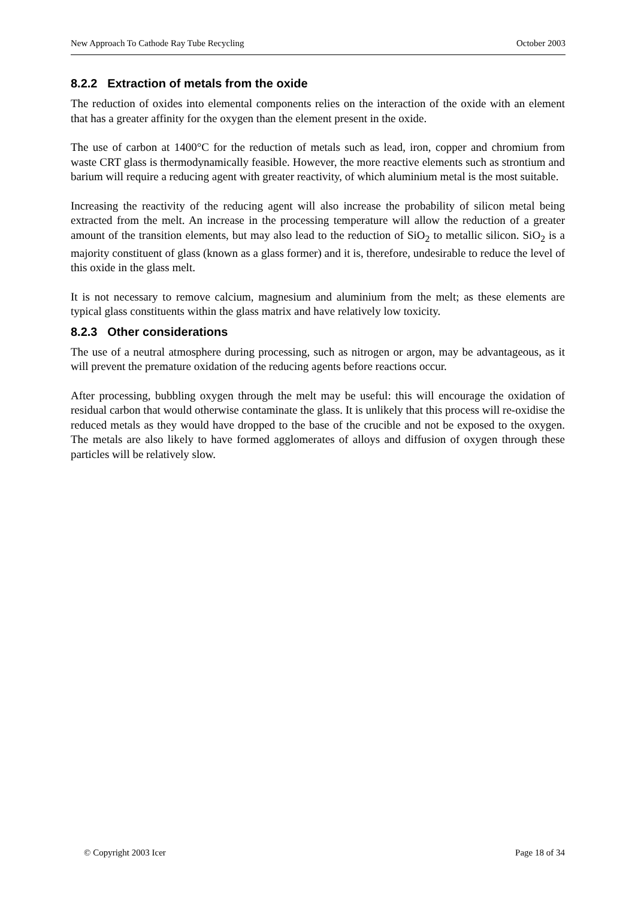New Approach To Cathode Ray Tube Recycling October 2003
8.2.2 Extraction of metals from the oxide
The reduction of oxides into elemental components relies on the interaction of the oxide with an element that has a greater affinity for the oxygen than the element present in the oxide.
The use of carbon at 1400°C for the reduction of metals such as lead, iron, copper and chromium from waste CRT glass is thermodynamically feasible. However, the more reactive elements such as strontium and barium will require a reducing agent with greater reactivity, of which aluminium metal is the most suitable.
Increasing the reactivity of the reducing agent will also increase the probability of silicon metal being extracted from the melt. An increase in the processing temperature will allow the reduction of a greater amount of the transition elements, but may also lead to the reduction of SiO<sub>2</sub> to metallic silicon. SiO<sub>2</sub> is a majority constituent of glass (known as a glass former) and it is, therefore, undesirable to reduce the level of this oxide in the glass melt.
It is not necessary to remove calcium, magnesium and aluminium from the melt; as these elements are typical glass constituents within the glass matrix and have relatively low toxicity.
8.2.3 Other considerations
The use of a neutral atmosphere during processing, such as nitrogen or argon, may be advantageous, as it will prevent the premature oxidation of the reducing agents before reactions occur.
After processing, bubbling oxygen through the melt may be useful: this will encourage the oxidation of residual carbon that would otherwise contaminate the glass. It is unlikely that this process will re-oxidise the reduced metals as they would have dropped to the base of the crucible and not be exposed to the oxygen. The metals are also likely to have formed agglomerates of alloys and diffusion of oxygen through these particles will be relatively slow.
© Copyright 2003 Icer Page 18 of 34